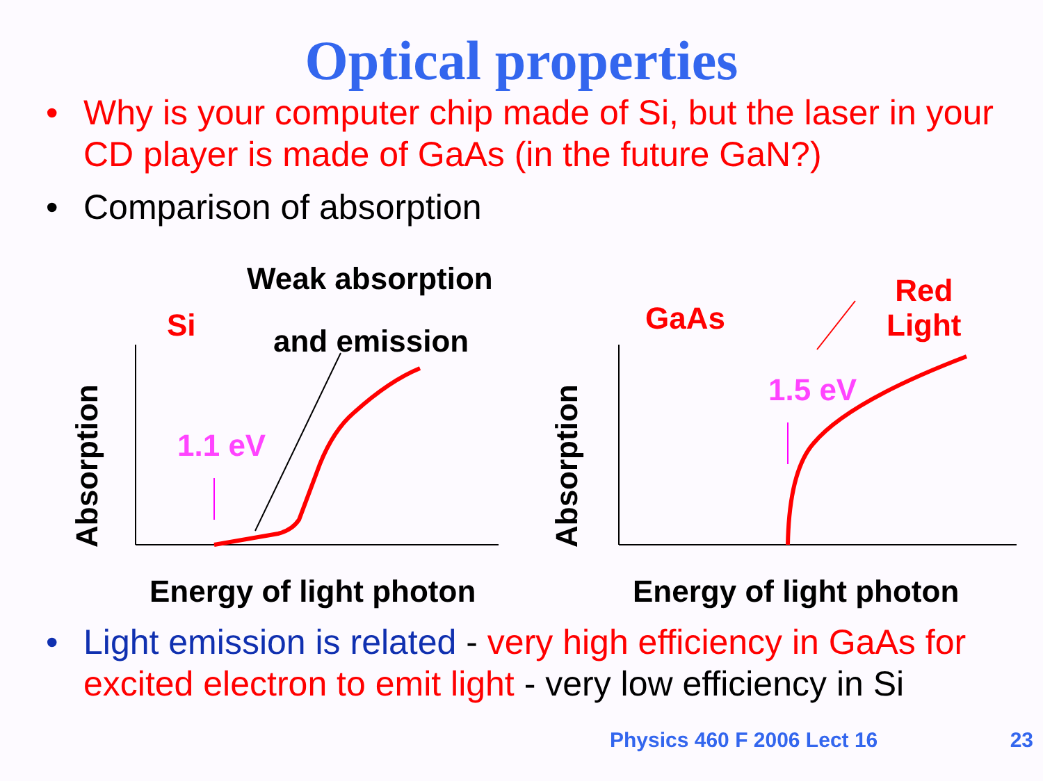Optical properties
• Why is your computer chip made of Si, but the laser in your CD player is made of GaAs (in the future GaN?)
• Comparison of absorption
Weak absorption
Si and emission
1.1 eV
Absorption
Energy of light photon
GaAs
Red
Light
1.5 eV
Absorption
Energy of light photon
• Light emission is related - very high efficiency in GaAs for excited electron to emit light - very low efficiency in Si
Physics 460 F 2006 Lect 16 23